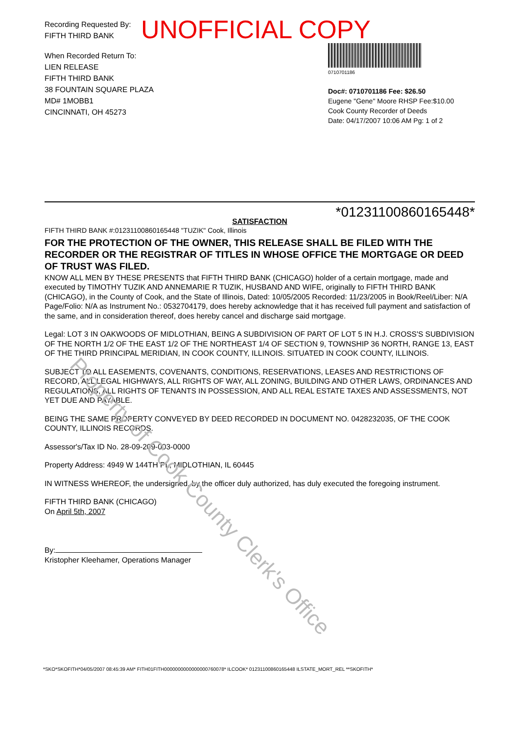Recording Requested By:
FIFTH THIRD BANK
When Recorded Return To:
LIEN RELEASE
FIFTH THIRD BANK
38 FOUNTAIN SQUARE PLAZA
MD# 1MOBB1
CINCINNATI, OH 45273
0710701186
Doc#: 0710701186 Fee: $26.50
Eugene "Gene" Moore RHSP Fee:$10.00
Cook County Recorder of Deeds
Date: 04/17/2007 10:06 AM Pg: 1 of 2
UNOFFICIAL COPY
*01231100860165448*
SATISFACTION
FIFTH THIRD BANK #:01231100860165448 "TUZIK" Cook, Illinois
FOR THE PROTECTION OF THE OWNER, THIS RELEASE SHALL BE FILED WITH THE RECORDER OR THE REGISTRAR OF TITLES IN WHOSE OFFICE THE MORTGAGE OR DEED OF TRUST WAS FILED.
KNOW ALL MEN BY THESE PRESENTS that FIFTH THIRD BANK (CHICAGO) holder of a certain mortgage, made and executed by TIMOTHY TUZIK AND ANNEMARIE R TUZIK, HUSBAND AND WIFE, originally to FIFTH THIRD BANK (CHICAGO), in the County of Cook, and the State of Illinois, Dated: 10/05/2005 Recorded: 11/23/2005 in Book/Reel/Liber: N/A Page/Folio: N/A as Instrument No.: 0532704179, does hereby acknowledge that it has received full payment and satisfaction of the same, and in consideration thereof, does hereby cancel and discharge said mortgage.
Legal: LOT 3 IN OAKWOODS OF MIDLOTHIAN, BEING A SUBDIVISION OF PART OF LOT 5 IN H.J. CROSS'S SUBDIVISION OF THE NORTH 1/2 OF THE EAST 1/2 OF THE NORTHEAST 1/4 OF SECTION 9, TOWNSHIP 36 NORTH, RANGE 13, EAST OF THE THIRD PRINCIPAL MERIDIAN, IN COOK COUNTY, ILLINOIS. SITUATED IN COOK COUNTY, ILLINOIS.
SUBJECT TO ALL EASEMENTS, COVENANTS, CONDITIONS, RESERVATIONS, LEASES AND RESTRICTIONS OF RECORD, ALL LEGAL HIGHWAYS, ALL RIGHTS OF WAY, ALL ZONING, BUILDING AND OTHER LAWS, ORDINANCES AND REGULATIONS, ALL RIGHTS OF TENANTS IN POSSESSION, AND ALL REAL ESTATE TAXES AND ASSESSMENTS, NOT YET DUE AND PAYABLE.
BEING THE SAME PROPERTY CONVEYED BY DEED RECORDED IN DOCUMENT NO. 0428232035, OF THE COOK COUNTY, ILLINOIS RECORDS.
Assessor's/Tax ID No. 28-09-209-003-0000
Property Address: 4949 W 144TH PL, MIDLOTHIAN, IL 60445
IN WITNESS WHEREOF, the undersigned, by the officer duly authorized, has duly executed the foregoing instrument.
FIFTH THIRD BANK (CHICAGO)
On April 5th, 2007
By:
Kristopher Kleehamer, Operations Manager
Property of Cook County Clerk's Office
*SKO*SKOFITH*04/05/2007 08:45:39 AM* FITH01FITH0000000000000000760078* ILCOOK* 01231100860165448 ILSTATE_MORT_REL **SKOFITH*